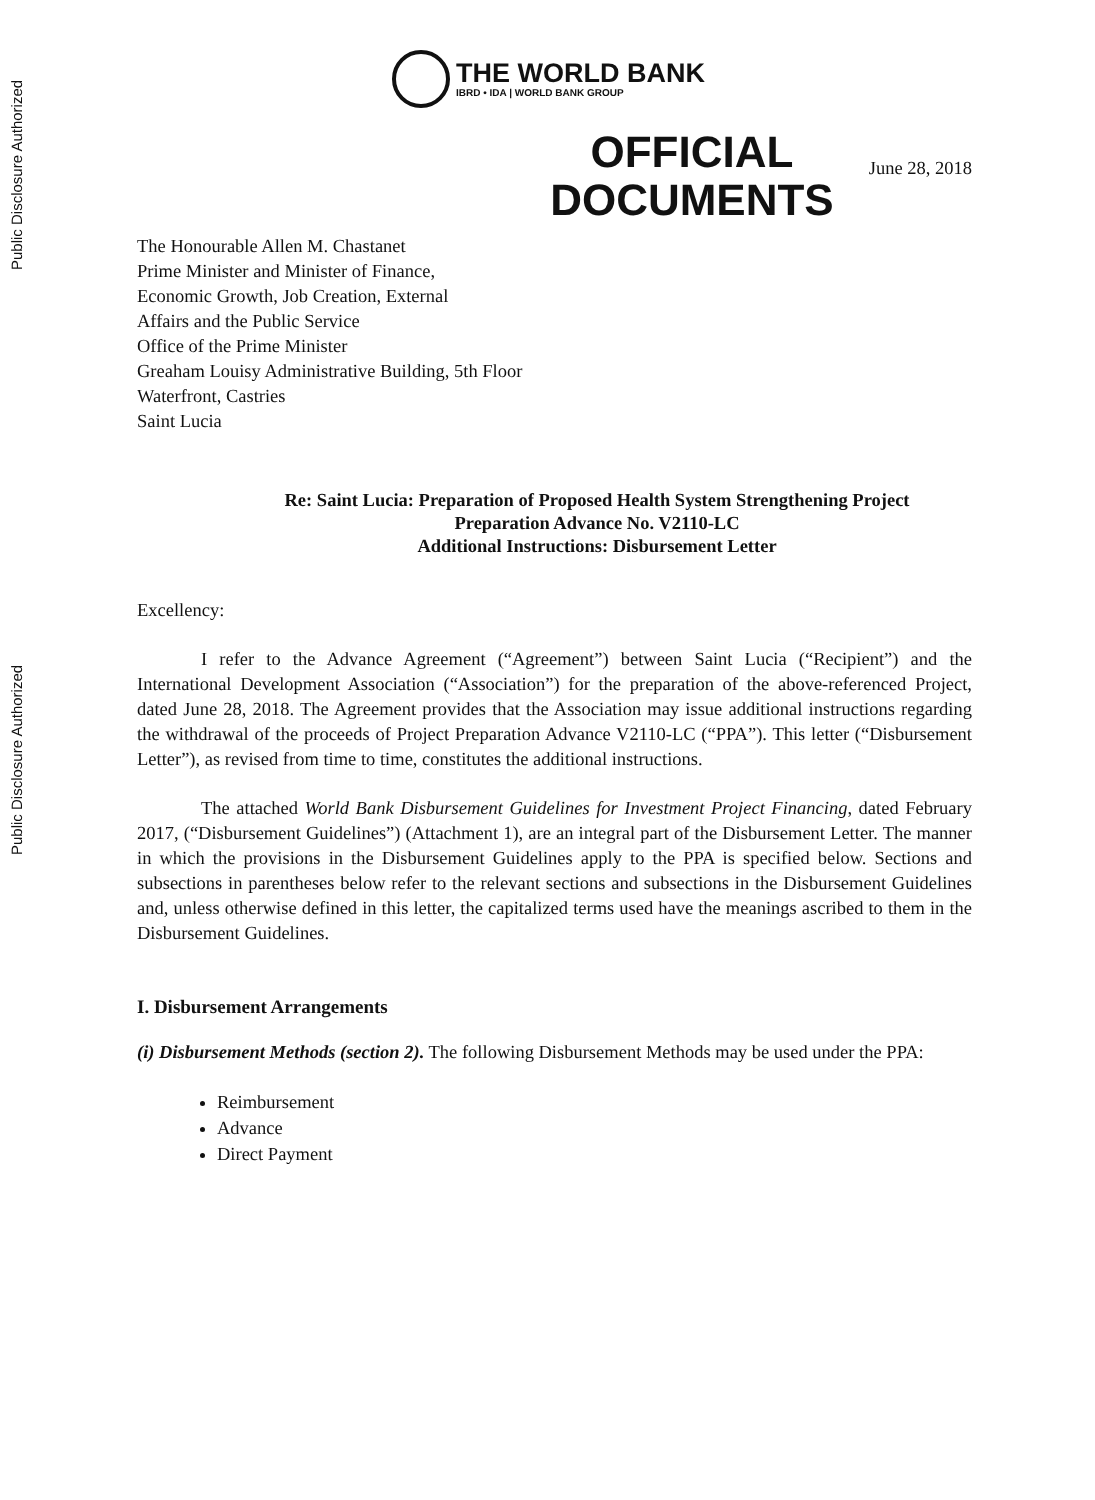Public Disclosure Authorized
Public Disclosure Authorized
THE WORLD BANK
IBRD • IDA | WORLD BANK GROUP
OFFICIAL
DOCUMENTS
June 28, 2018
The Honourable Allen M. Chastanet
Prime Minister and Minister of Finance,
Economic Growth, Job Creation, External
Affairs and the Public Service
Office of the Prime Minister
Greaham Louisy Administrative Building, 5th Floor
Waterfront, Castries
Saint Lucia
Re: Saint Lucia: Preparation of Proposed Health System Strengthening Project
Preparation Advance No. V2110-LC
Additional Instructions: Disbursement Letter
Excellency:
I refer to the Advance Agreement (“Agreement”) between Saint Lucia (“Recipient”) and the International Development Association (“Association”) for the preparation of the above-referenced Project, dated June 28, 2018. The Agreement provides that the Association may issue additional instructions regarding the withdrawal of the proceeds of Project Preparation Advance V2110-LC (“PPA”). This letter (“Disbursement Letter”), as revised from time to time, constitutes the additional instructions.
The attached World Bank Disbursement Guidelines for Investment Project Financing, dated February 2017, (“Disbursement Guidelines”) (Attachment 1), are an integral part of the Disbursement Letter. The manner in which the provisions in the Disbursement Guidelines apply to the PPA is specified below. Sections and subsections in parentheses below refer to the relevant sections and subsections in the Disbursement Guidelines and, unless otherwise defined in this letter, the capitalized terms used have the meanings ascribed to them in the Disbursement Guidelines.
I. Disbursement Arrangements
(i) Disbursement Methods (section 2). The following Disbursement Methods may be used under the PPA:
Reimbursement
Advance
Direct Payment